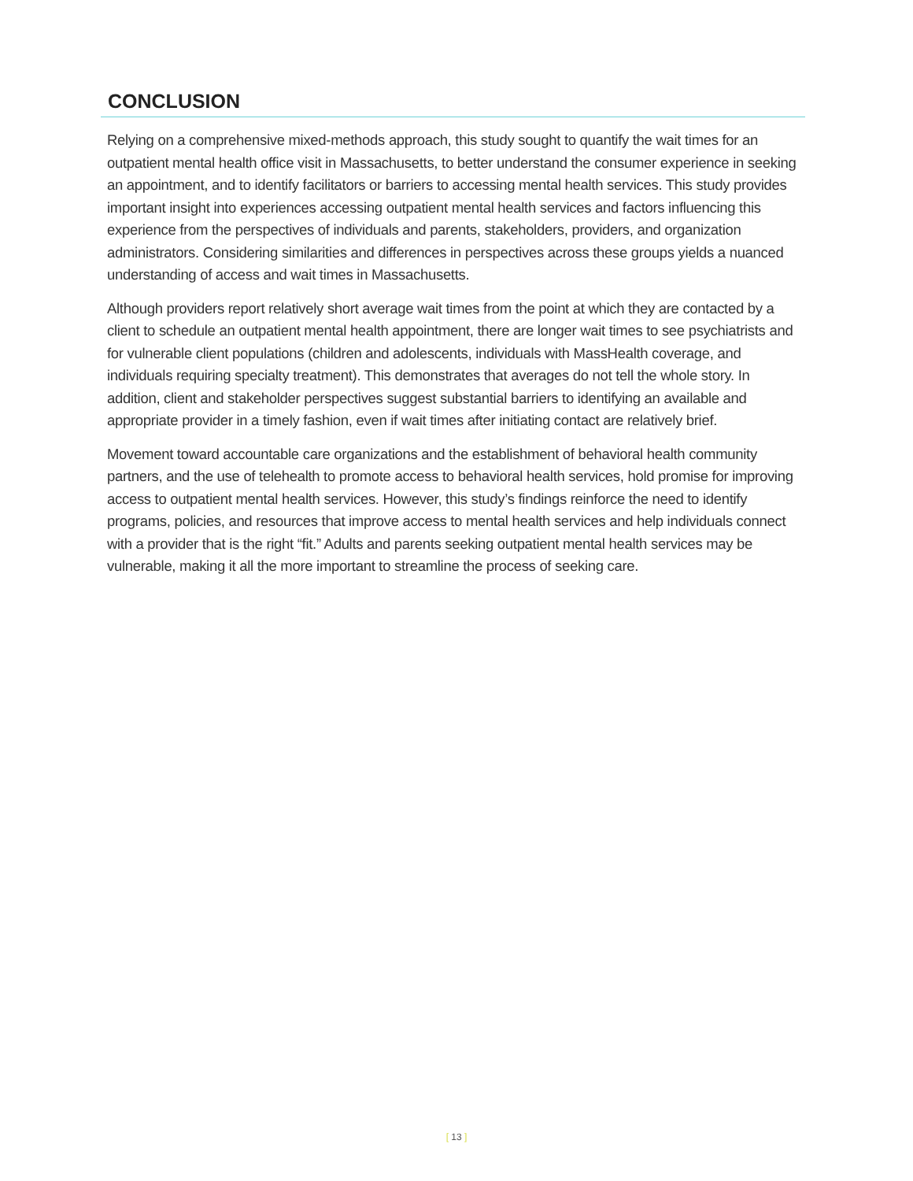CONCLUSION
Relying on a comprehensive mixed-methods approach, this study sought to quantify the wait times for an outpatient mental health office visit in Massachusetts, to better understand the consumer experience in seeking an appointment, and to identify facilitators or barriers to accessing mental health services. This study provides important insight into experiences accessing outpatient mental health services and factors influencing this experience from the perspectives of individuals and parents, stakeholders, providers, and organization administrators. Considering similarities and differences in perspectives across these groups yields a nuanced understanding of access and wait times in Massachusetts.
Although providers report relatively short average wait times from the point at which they are contacted by a client to schedule an outpatient mental health appointment, there are longer wait times to see psychiatrists and for vulnerable client populations (children and adolescents, individuals with MassHealth coverage, and individuals requiring specialty treatment). This demonstrates that averages do not tell the whole story. In addition, client and stakeholder perspectives suggest substantial barriers to identifying an available and appropriate provider in a timely fashion, even if wait times after initiating contact are relatively brief.
Movement toward accountable care organizations and the establishment of behavioral health community partners, and the use of telehealth to promote access to behavioral health services, hold promise for improving access to outpatient mental health services. However, this study’s findings reinforce the need to identify programs, policies, and resources that improve access to mental health services and help individuals connect with a provider that is the right “fit.” Adults and parents seeking outpatient mental health services may be vulnerable, making it all the more important to streamline the process of seeking care.
[ 13 ]